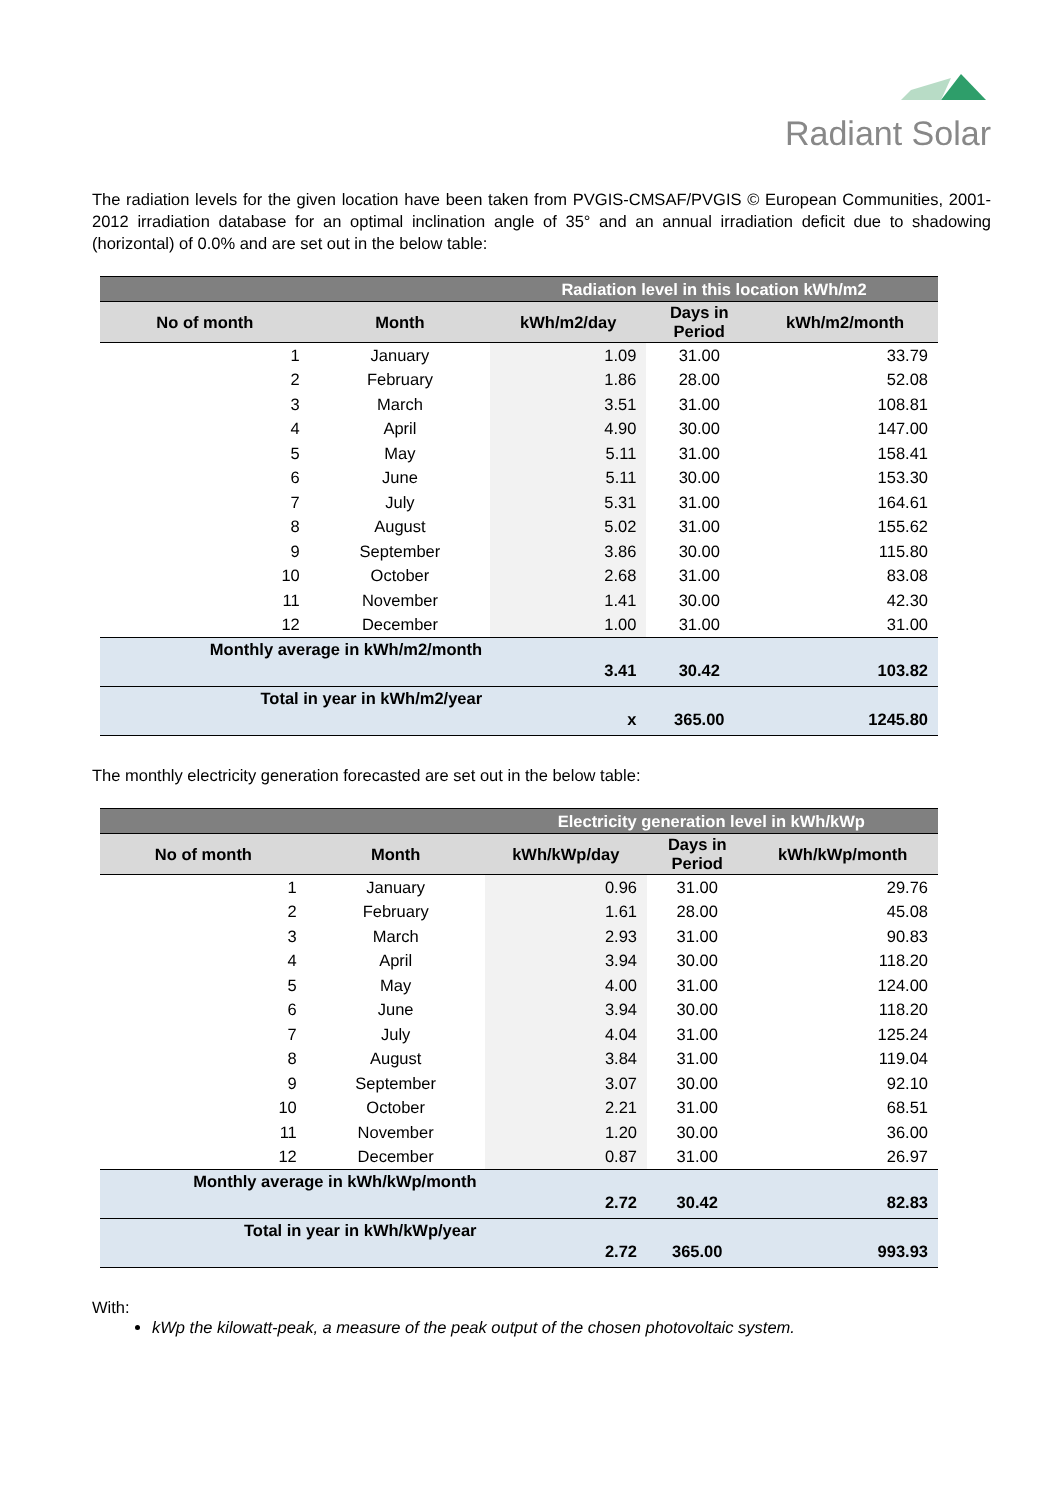Radiant Solar
The radiation levels for the given location have been taken from PVGIS-CMSAF/PVGIS © European Communities, 2001-2012 irradiation database for an optimal inclination angle of 35° and an annual irradiation deficit due to shadowing (horizontal) of 0.0% and are set out in the below table:
| | | Radiation level in this location kWh/m2 | | |
| --- | --- | --- | --- | --- |
| No of month | Month | kWh/m2/day | Days in Period | kWh/m2/month |
| 1 | January | 1.09 | 31.00 | 33.79 |
| 2 | February | 1.86 | 28.00 | 52.08 |
| 3 | March | 3.51 | 31.00 | 108.81 |
| 4 | April | 4.90 | 30.00 | 147.00 |
| 5 | May | 5.11 | 31.00 | 158.41 |
| 6 | June | 5.11 | 30.00 | 153.30 |
| 7 | July | 5.31 | 31.00 | 164.61 |
| 8 | August | 5.02 | 31.00 | 155.62 |
| 9 | September | 3.86 | 30.00 | 115.80 |
| 10 | October | 2.68 | 31.00 | 83.08 |
| 11 | November | 1.41 | 30.00 | 42.30 |
| 12 | December | 1.00 | 31.00 | 31.00 |
| Monthly average in kWh/m2/month | | 3.41 | 30.42 | 103.82 |
| Total in year in kWh/m2/year | | x | 365.00 | 1245.80 |
The monthly electricity generation forecasted are set out in the below table:
| | | Electricity generation level in kWh/kWp | | |
| --- | --- | --- | --- | --- |
| No of month | Month | kWh/kWp/day | Days in Period | kWh/kWp/month |
| 1 | January | 0.96 | 31.00 | 29.76 |
| 2 | February | 1.61 | 28.00 | 45.08 |
| 3 | March | 2.93 | 31.00 | 90.83 |
| 4 | April | 3.94 | 30.00 | 118.20 |
| 5 | May | 4.00 | 31.00 | 124.00 |
| 6 | June | 3.94 | 30.00 | 118.20 |
| 7 | July | 4.04 | 31.00 | 125.24 |
| 8 | August | 3.84 | 31.00 | 119.04 |
| 9 | September | 3.07 | 30.00 | 92.10 |
| 10 | October | 2.21 | 31.00 | 68.51 |
| 11 | November | 1.20 | 30.00 | 36.00 |
| 12 | December | 0.87 | 31.00 | 26.97 |
| Monthly average in kWh/kWp/month | | 2.72 | 30.42 | 82.83 |
| Total in year in kWh/kWp/year | | 2.72 | 365.00 | 993.93 |
With:
kWp the kilowatt-peak, a measure of the peak output of the chosen photovoltaic system.